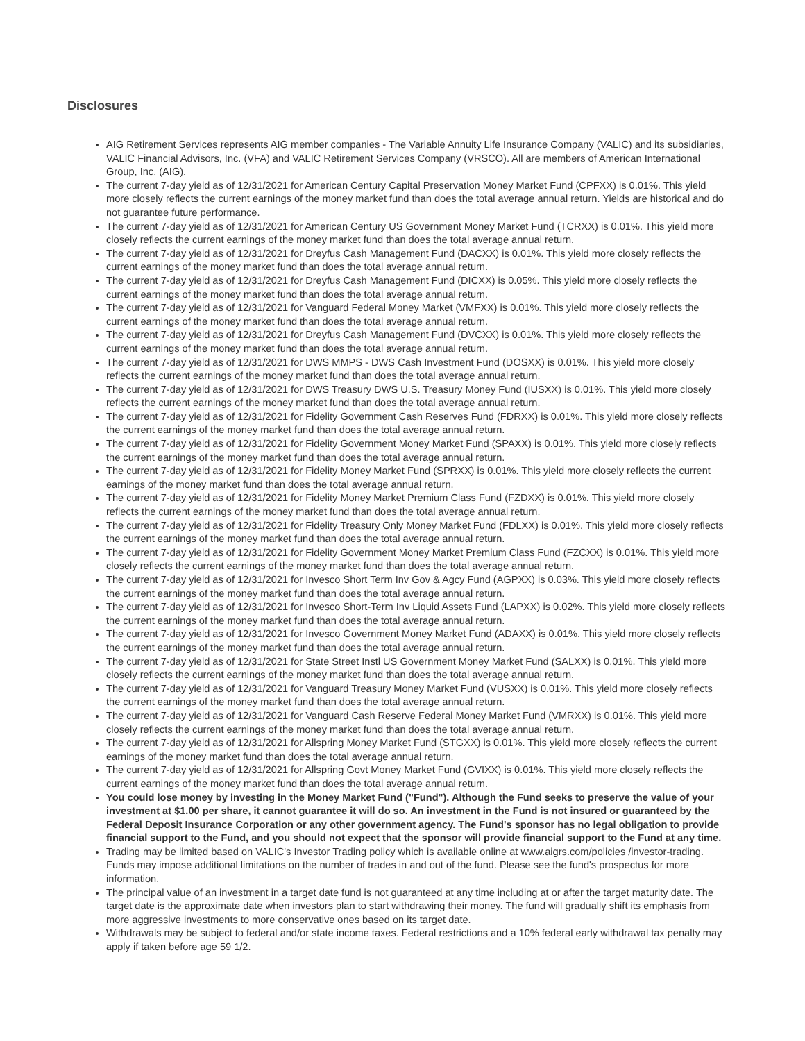Disclosures
AIG Retirement Services represents AIG member companies - The Variable Annuity Life Insurance Company (VALIC) and its subsidiaries, VALIC Financial Advisors, Inc. (VFA) and VALIC Retirement Services Company (VRSCO). All are members of American International Group, Inc. (AIG).
The current 7-day yield as of 12/31/2021 for American Century Capital Preservation Money Market Fund (CPFXX) is 0.01%. This yield more closely reflects the current earnings of the money market fund than does the total average annual return. Yields are historical and do not guarantee future performance.
The current 7-day yield as of 12/31/2021 for American Century US Government Money Market Fund (TCRXX) is 0.01%. This yield more closely reflects the current earnings of the money market fund than does the total average annual return.
The current 7-day yield as of 12/31/2021 for Dreyfus Cash Management Fund (DACXX) is 0.01%. This yield more closely reflects the current earnings of the money market fund than does the total average annual return.
The current 7-day yield as of 12/31/2021 for Dreyfus Cash Management Fund (DICXX) is 0.05%. This yield more closely reflects the current earnings of the money market fund than does the total average annual return.
The current 7-day yield as of 12/31/2021 for Vanguard Federal Money Market (VMFXX) is 0.01%. This yield more closely reflects the current earnings of the money market fund than does the total average annual return.
The current 7-day yield as of 12/31/2021 for Dreyfus Cash Management Fund (DVCXX) is 0.01%. This yield more closely reflects the current earnings of the money market fund than does the total average annual return.
The current 7-day yield as of 12/31/2021 for DWS MMPS - DWS Cash Investment Fund (DOSXX) is 0.01%. This yield more closely reflects the current earnings of the money market fund than does the total average annual return.
The current 7-day yield as of 12/31/2021 for DWS Treasury DWS U.S. Treasury Money Fund (IUSXX) is 0.01%. This yield more closely reflects the current earnings of the money market fund than does the total average annual return.
The current 7-day yield as of 12/31/2021 for Fidelity Government Cash Reserves Fund (FDRXX) is 0.01%. This yield more closely reflects the current earnings of the money market fund than does the total average annual return.
The current 7-day yield as of 12/31/2021 for Fidelity Government Money Market Fund (SPAXX) is 0.01%. This yield more closely reflects the current earnings of the money market fund than does the total average annual return.
The current 7-day yield as of 12/31/2021 for Fidelity Money Market Fund (SPRXX) is 0.01%. This yield more closely reflects the current earnings of the money market fund than does the total average annual return.
The current 7-day yield as of 12/31/2021 for Fidelity Money Market Premium Class Fund (FZDXX) is 0.01%. This yield more closely reflects the current earnings of the money market fund than does the total average annual return.
The current 7-day yield as of 12/31/2021 for Fidelity Treasury Only Money Market Fund (FDLXX) is 0.01%. This yield more closely reflects the current earnings of the money market fund than does the total average annual return.
The current 7-day yield as of 12/31/2021 for Fidelity Government Money Market Premium Class Fund (FZCXX) is 0.01%. This yield more closely reflects the current earnings of the money market fund than does the total average annual return.
The current 7-day yield as of 12/31/2021 for Invesco Short Term Inv Gov & Agcy Fund (AGPXX) is 0.03%. This yield more closely reflects the current earnings of the money market fund than does the total average annual return.
The current 7-day yield as of 12/31/2021 for Invesco Short-Term Inv Liquid Assets Fund (LAPXX) is 0.02%. This yield more closely reflects the current earnings of the money market fund than does the total average annual return.
The current 7-day yield as of 12/31/2021 for Invesco Government Money Market Fund (ADAXX) is 0.01%. This yield more closely reflects the current earnings of the money market fund than does the total average annual return.
The current 7-day yield as of 12/31/2021 for State Street Instl US Government Money Market Fund (SALXX) is 0.01%. This yield more closely reflects the current earnings of the money market fund than does the total average annual return.
The current 7-day yield as of 12/31/2021 for Vanguard Treasury Money Market Fund (VUSXX) is 0.01%. This yield more closely reflects the current earnings of the money market fund than does the total average annual return.
The current 7-day yield as of 12/31/2021 for Vanguard Cash Reserve Federal Money Market Fund (VMRXX) is 0.01%. This yield more closely reflects the current earnings of the money market fund than does the total average annual return.
The current 7-day yield as of 12/31/2021 for Allspring Money Market Fund (STGXX) is 0.01%. This yield more closely reflects the current earnings of the money market fund than does the total average annual return.
The current 7-day yield as of 12/31/2021 for Allspring Govt Money Market Fund (GVIXX) is 0.01%. This yield more closely reflects the current earnings of the money market fund than does the total average annual return.
You could lose money by investing in the Money Market Fund ("Fund"). Although the Fund seeks to preserve the value of your investment at $1.00 per share, it cannot guarantee it will do so. An investment in the Fund is not insured or guaranteed by the Federal Deposit Insurance Corporation or any other government agency. The Fund's sponsor has no legal obligation to provide financial support to the Fund, and you should not expect that the sponsor will provide financial support to the Fund at any time.
Trading may be limited based on VALIC's Investor Trading policy which is available online at www.aigrs.com/policies /investor-trading. Funds may impose additional limitations on the number of trades in and out of the fund. Please see the fund's prospectus for more information.
The principal value of an investment in a target date fund is not guaranteed at any time including at or after the target maturity date. The target date is the approximate date when investors plan to start withdrawing their money. The fund will gradually shift its emphasis from more aggressive investments to more conservative ones based on its target date.
Withdrawals may be subject to federal and/or state income taxes. Federal restrictions and a 10% federal early withdrawal tax penalty may apply if taken before age 59 1/2.